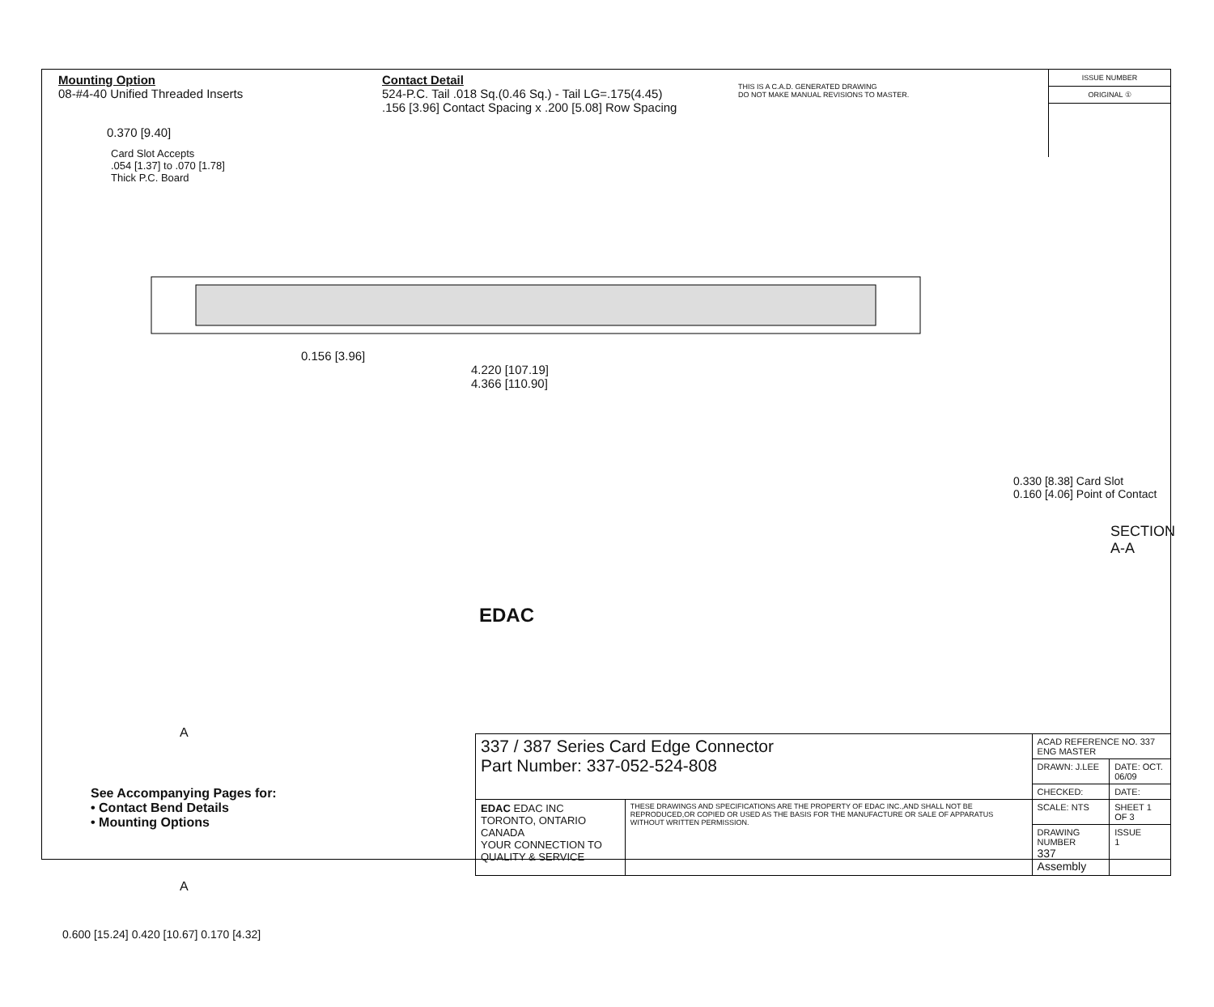Mounting Option
08-#4-40 Unified Threaded Inserts
Contact Detail
524-P.C. Tail .018 Sq.(0.46 Sq.) - Tail LG=.175(4.45)
.156 [3.96] Contact Spacing x .200 [5.08] Row Spacing
THIS IS A C.A.D. GENERATED DRAWING
DO NOT MAKE MANUAL REVISIONS TO MASTER.
ISSUE NUMBER
ORIGINAL ①
0.370 [9.40]
Card Slot Accepts
.054 [1.37] to .070 [1.78]
Thick P.C. Board
0.156 [3.96]
4.220 [107.19]
4.366 [110.90]
0.330 [8.38] Card Slot
0.160 [4.06] Point of Contact
A
A
EDAC
0.600 [15.24] 0.420 [10.67] 0.170 [4.32]
SECTION A-A
See Accompanying Pages for:
• Contact Bend Details
• Mounting Options
| 337 / 387 Series Card Edge Connector Part Number: 337-052-524-808 | | ACAD REFERENCE NO. 337 ENG MASTER | |
| | | DRAWN: J.LEE | DATE: OCT. 06/09 |
| | | CHECKED: | DATE: |
| EDAC EDAC INC TORONTO, ONTARIO CANADA YOUR CONNECTION TO QUALITY & SERVICE | THESE DRAWINGS AND SPECIFICATIONS ARE THE PROPERTY OF EDAC INC.,AND SHALL NOT BE REPRODUCED,OR COPIED OR USED AS THE BASIS FOR THE MANUFACTURE OR SALE OF APPARATUS WITHOUT WRITTEN PERMISSION. | SCALE: NTS | SHEET 1 OF 3 |
| | | DRAWING NUMBER 337 Assembly | ISSUE 1 |